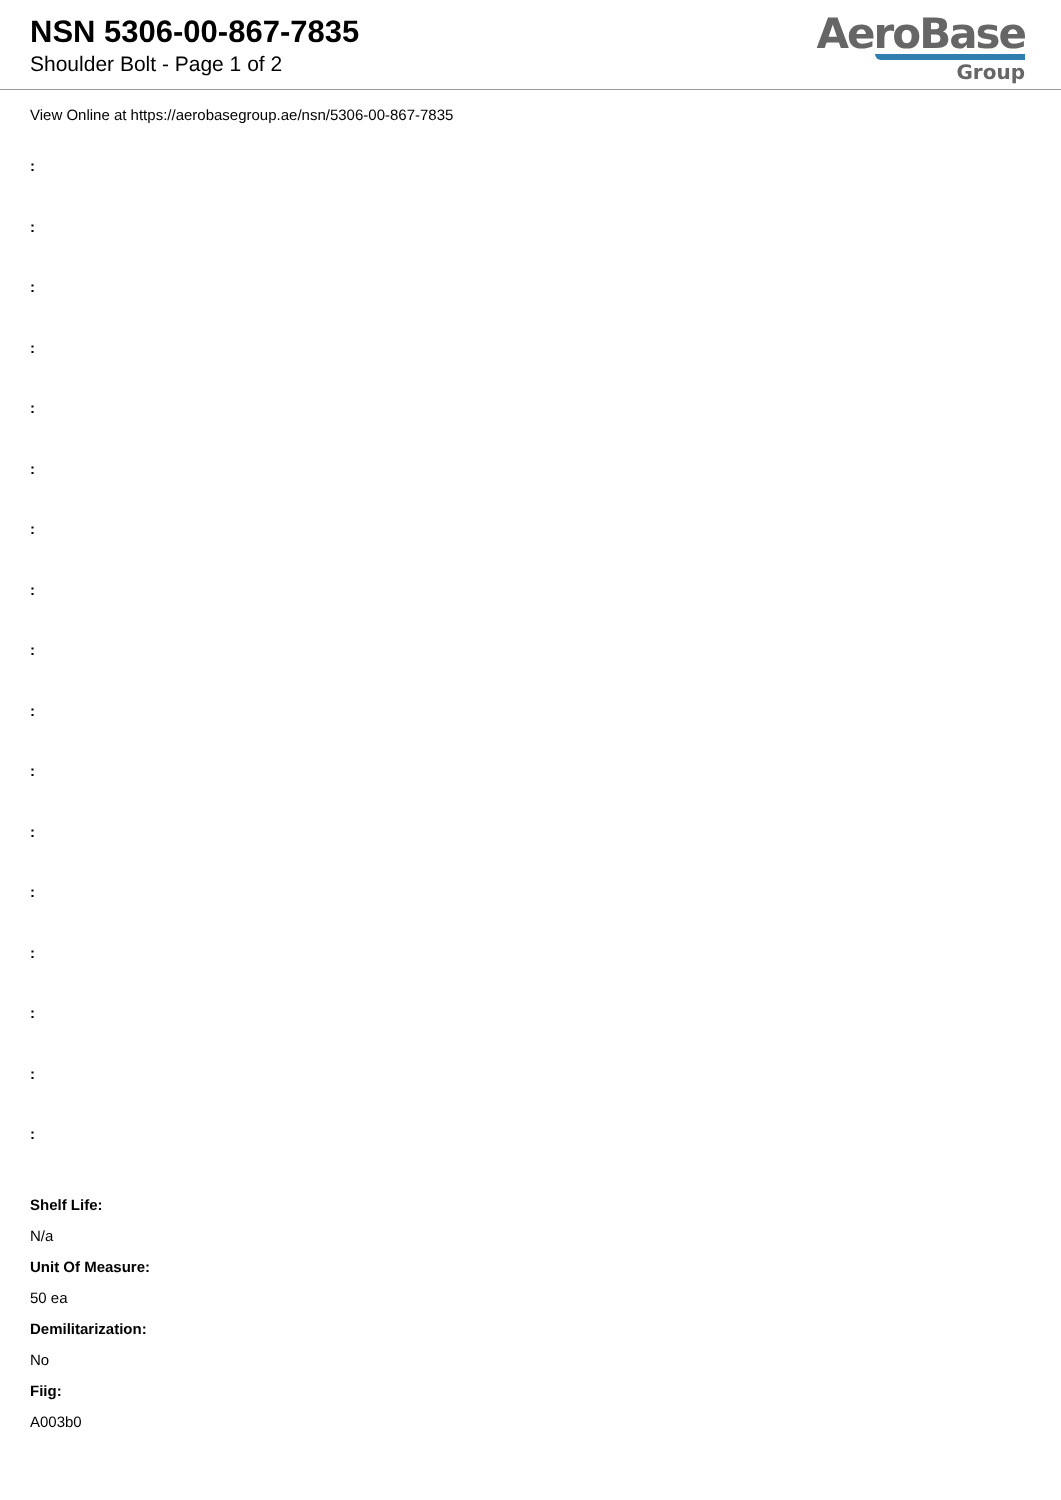NSN 5306-00-867-7835
Shoulder Bolt - Page 1 of 2
AeroBase
Group
View Online at https://aerobasegroup.ae/nsn/5306-00-867-7835
:
:
:
:
:
:
:
:
:
:
:
:
:
:
:
:
:
Shelf Life:
N/a
Unit Of Measure:
50 ea
Demilitarization:
No
Fiig:
A003b0